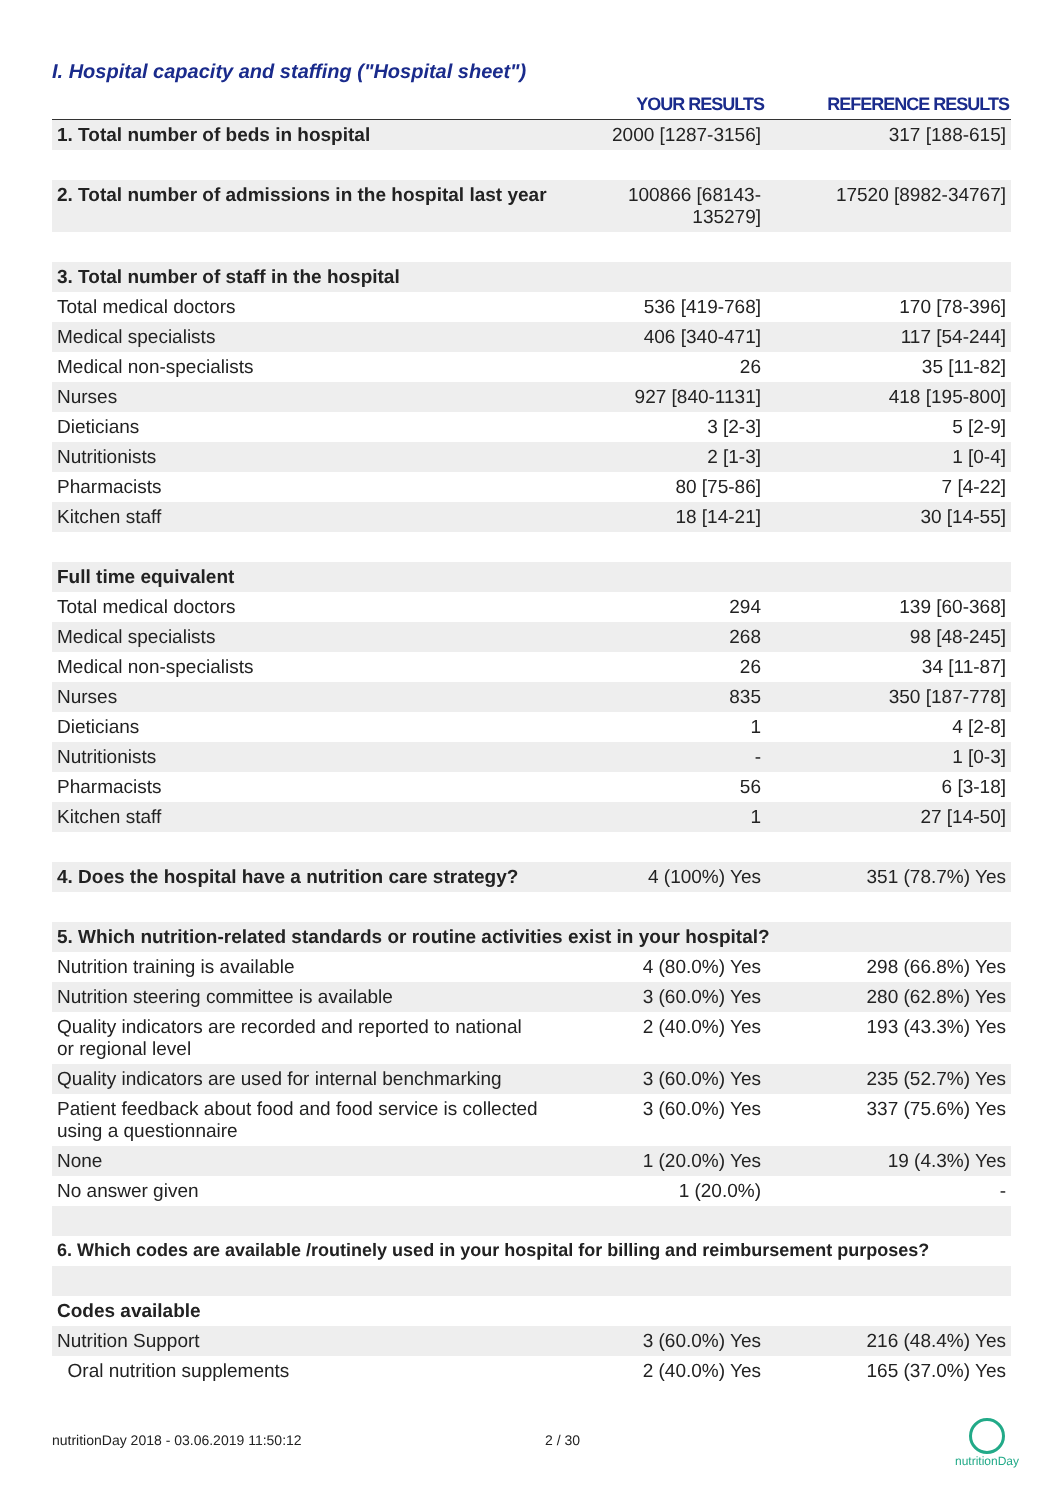I. Hospital capacity and staffing ("Hospital sheet")
| | YOUR RESULTS | REFERENCE RESULTS |
| --- | --- | --- |
| 1. Total number of beds in hospital | 2000 [1287-3156] | 317 [188-615] |
| 2. Total number of admissions in the hospital last year | 100866 [68143-135279] | 17520 [8982-34767] |
| 3. Total number of staff in the hospital | | |
| Total medical doctors | 536 [419-768] | 170 [78-396] |
| Medical specialists | 406 [340-471] | 117 [54-244] |
| Medical non-specialists | 26 | 35 [11-82] |
| Nurses | 927 [840-1131] | 418 [195-800] |
| Dieticians | 3 [2-3] | 5 [2-9] |
| Nutritionists | 2 [1-3] | 1 [0-4] |
| Pharmacists | 80 [75-86] | 7 [4-22] |
| Kitchen staff | 18 [14-21] | 30 [14-55] |
| Full time equivalent | | |
| Total medical doctors | 294 | 139 [60-368] |
| Medical specialists | 268 | 98 [48-245] |
| Medical non-specialists | 26 | 34 [11-87] |
| Nurses | 835 | 350 [187-778] |
| Dieticians | 1 | 4 [2-8] |
| Nutritionists | - | 1 [0-3] |
| Pharmacists | 56 | 6 [3-18] |
| Kitchen staff | 1 | 27 [14-50] |
| 4. Does the hospital have a nutrition care strategy? | 4 (100%) Yes | 351 (78.7%) Yes |
| 5. Which nutrition-related standards or routine activities exist in your hospital? | | |
| Nutrition training is available | 4 (80.0%) Yes | 298 (66.8%) Yes |
| Nutrition steering committee is available | 3 (60.0%) Yes | 280 (62.8%) Yes |
| Quality indicators are recorded and reported to national or regional level | 2 (40.0%) Yes | 193 (43.3%) Yes |
| Quality indicators are used for internal benchmarking | 3 (60.0%) Yes | 235 (52.7%) Yes |
| Patient feedback about food and food service is collected using a questionnaire | 3 (60.0%) Yes | 337 (75.6%) Yes |
| None | 1 (20.0%) Yes | 19 (4.3%) Yes |
| No answer given | 1 (20.0%) | - |
| 6. Which codes are available /routinely used in your hospital for billing and reimbursement purposes? | | |
| Codes available | | |
| Nutrition Support | 3 (60.0%) Yes | 216 (48.4%) Yes |
| Oral nutrition supplements | 2 (40.0%) Yes | 165 (37.0%) Yes |
nutritionDay 2018 - 03.06.2019 11:50:12
2 / 30
nutritionDay